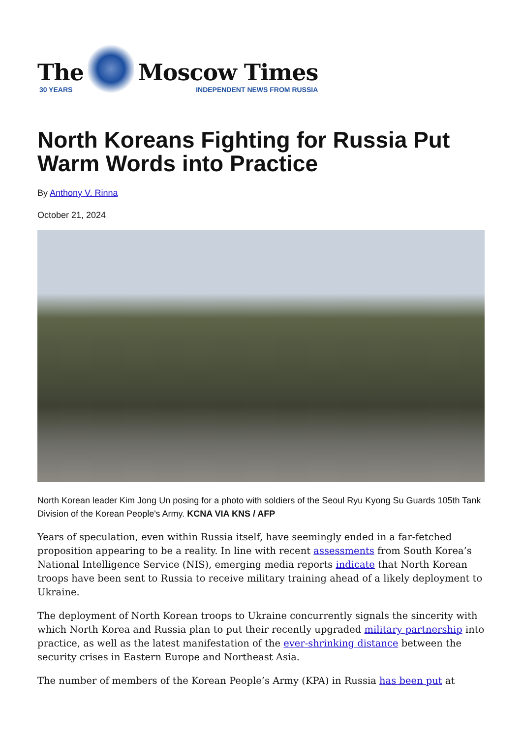The
30 YEARS
Moscow Times
INDEPENDENT NEWS FROM RUSSIA
North Koreans Fighting for Russia Put Warm Words into Practice
By Anthony V. Rinna
October 21, 2024
North Korean leader Kim Jong Un posing for a photo with soldiers of the Seoul Ryu Kyong Su Guards 105th Tank Division of the Korean People's Army. KCNA VIA KNS / AFP
Years of speculation, even within Russia itself, have seemingly ended in a far-fetched proposition appearing to be a reality. In line with recent assessments from South Korea’s National Intelligence Service (NIS), emerging media reports indicate that North Korean troops have been sent to Russia to receive military training ahead of a likely deployment to Ukraine.
The deployment of North Korean troops to Ukraine concurrently signals the sincerity with which North Korea and Russia plan to put their recently upgraded military partnership into practice, as well as the latest manifestation of the ever-shrinking distance between the security crises in Eastern Europe and Northeast Asia.
The number of members of the Korean People’s Army (KPA) in Russia has been put at